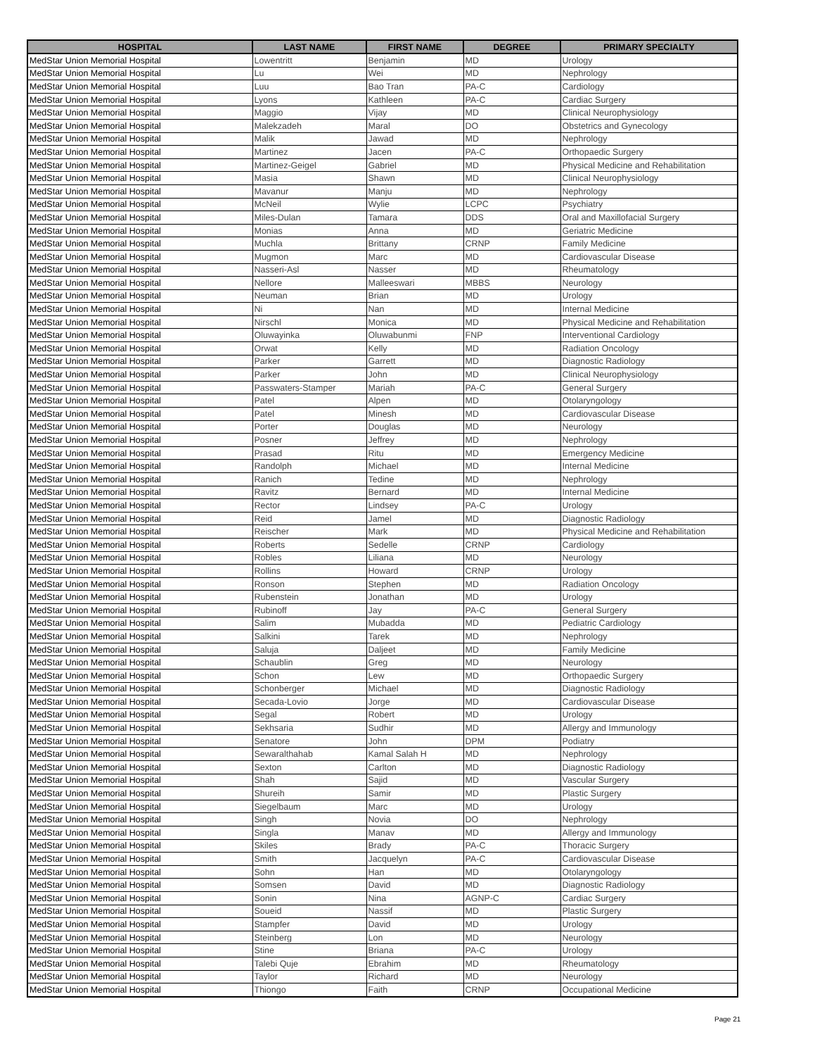| HOSPITAL | LAST NAME | FIRST NAME | DEGREE | PRIMARY SPECIALTY |
| --- | --- | --- | --- | --- |
| MedStar Union Memorial Hospital | Lowentritt | Benjamin | MD | Urology |
| MedStar Union Memorial Hospital | Lu | Wei | MD | Nephrology |
| MedStar Union Memorial Hospital | Luu | Bao Tran | PA-C | Cardiology |
| MedStar Union Memorial Hospital | Lyons | Kathleen | PA-C | Cardiac Surgery |
| MedStar Union Memorial Hospital | Maggio | Vijay | MD | Clinical Neurophysiology |
| MedStar Union Memorial Hospital | Malekzadeh | Maral | DO | Obstetrics and Gynecology |
| MedStar Union Memorial Hospital | Malik | Jawad | MD | Nephrology |
| MedStar Union Memorial Hospital | Martinez | Jacen | PA-C | Orthopaedic Surgery |
| MedStar Union Memorial Hospital | Martinez-Geigel | Gabriel | MD | Physical Medicine and Rehabilitation |
| MedStar Union Memorial Hospital | Masia | Shawn | MD | Clinical Neurophysiology |
| MedStar Union Memorial Hospital | Mavanur | Manju | MD | Nephrology |
| MedStar Union Memorial Hospital | McNeil | Wylie | LCPC | Psychiatry |
| MedStar Union Memorial Hospital | Miles-Dulan | Tamara | DDS | Oral and Maxillofacial Surgery |
| MedStar Union Memorial Hospital | Monias | Anna | MD | Geriatric Medicine |
| MedStar Union Memorial Hospital | Muchla | Brittany | CRNP | Family Medicine |
| MedStar Union Memorial Hospital | Mugmon | Marc | MD | Cardiovascular Disease |
| MedStar Union Memorial Hospital | Nasseri-Asl | Nasser | MD | Rheumatology |
| MedStar Union Memorial Hospital | Nellore | Malleeswari | MBBS | Neurology |
| MedStar Union Memorial Hospital | Neuman | Brian | MD | Urology |
| MedStar Union Memorial Hospital | Ni | Nan | MD | Internal Medicine |
| MedStar Union Memorial Hospital | Nirschl | Monica | MD | Physical Medicine and Rehabilitation |
| MedStar Union Memorial Hospital | Oluwayinka | Oluwabunmi | FNP | Interventional Cardiology |
| MedStar Union Memorial Hospital | Orwat | Kelly | MD | Radiation Oncology |
| MedStar Union Memorial Hospital | Parker | Garrett | MD | Diagnostic Radiology |
| MedStar Union Memorial Hospital | Parker | John | MD | Clinical Neurophysiology |
| MedStar Union Memorial Hospital | Passwaters-Stamper | Mariah | PA-C | General Surgery |
| MedStar Union Memorial Hospital | Patel | Alpen | MD | Otolaryngology |
| MedStar Union Memorial Hospital | Patel | Minesh | MD | Cardiovascular Disease |
| MedStar Union Memorial Hospital | Porter | Douglas | MD | Neurology |
| MedStar Union Memorial Hospital | Posner | Jeffrey | MD | Nephrology |
| MedStar Union Memorial Hospital | Prasad | Ritu | MD | Emergency Medicine |
| MedStar Union Memorial Hospital | Randolph | Michael | MD | Internal Medicine |
| MedStar Union Memorial Hospital | Ranich | Tedine | MD | Nephrology |
| MedStar Union Memorial Hospital | Ravitz | Bernard | MD | Internal Medicine |
| MedStar Union Memorial Hospital | Rector | Lindsey | PA-C | Urology |
| MedStar Union Memorial Hospital | Reid | Jamel | MD | Diagnostic Radiology |
| MedStar Union Memorial Hospital | Reischer | Mark | MD | Physical Medicine and Rehabilitation |
| MedStar Union Memorial Hospital | Roberts | Sedelle | CRNP | Cardiology |
| MedStar Union Memorial Hospital | Robles | Liliana | MD | Neurology |
| MedStar Union Memorial Hospital | Rollins | Howard | CRNP | Urology |
| MedStar Union Memorial Hospital | Ronson | Stephen | MD | Radiation Oncology |
| MedStar Union Memorial Hospital | Rubenstein | Jonathan | MD | Urology |
| MedStar Union Memorial Hospital | Rubinoff | Jay | PA-C | General Surgery |
| MedStar Union Memorial Hospital | Salim | Mubadda | MD | Pediatric Cardiology |
| MedStar Union Memorial Hospital | Salkini | Tarek | MD | Nephrology |
| MedStar Union Memorial Hospital | Saluja | Daljeet | MD | Family Medicine |
| MedStar Union Memorial Hospital | Schaublin | Greg | MD | Neurology |
| MedStar Union Memorial Hospital | Schon | Lew | MD | Orthopaedic Surgery |
| MedStar Union Memorial Hospital | Schonberger | Michael | MD | Diagnostic Radiology |
| MedStar Union Memorial Hospital | Secada-Lovio | Jorge | MD | Cardiovascular Disease |
| MedStar Union Memorial Hospital | Segal | Robert | MD | Urology |
| MedStar Union Memorial Hospital | Sekhsaria | Sudhir | MD | Allergy and Immunology |
| MedStar Union Memorial Hospital | Senatore | John | DPM | Podiatry |
| MedStar Union Memorial Hospital | Sewaralthahab | Kamal Salah H | MD | Nephrology |
| MedStar Union Memorial Hospital | Sexton | Carlton | MD | Diagnostic Radiology |
| MedStar Union Memorial Hospital | Shah | Sajid | MD | Vascular Surgery |
| MedStar Union Memorial Hospital | Shureih | Samir | MD | Plastic Surgery |
| MedStar Union Memorial Hospital | Siegelbaum | Marc | MD | Urology |
| MedStar Union Memorial Hospital | Singh | Novia | DO | Nephrology |
| MedStar Union Memorial Hospital | Singla | Manav | MD | Allergy and Immunology |
| MedStar Union Memorial Hospital | Skiles | Brady | PA-C | Thoracic Surgery |
| MedStar Union Memorial Hospital | Smith | Jacquelyn | PA-C | Cardiovascular Disease |
| MedStar Union Memorial Hospital | Sohn | Han | MD | Otolaryngology |
| MedStar Union Memorial Hospital | Somsen | David | MD | Diagnostic Radiology |
| MedStar Union Memorial Hospital | Sonin | Nina | AGNP-C | Cardiac Surgery |
| MedStar Union Memorial Hospital | Soueid | Nassif | MD | Plastic Surgery |
| MedStar Union Memorial Hospital | Stampfer | David | MD | Urology |
| MedStar Union Memorial Hospital | Steinberg | Lon | MD | Neurology |
| MedStar Union Memorial Hospital | Stine | Briana | PA-C | Urology |
| MedStar Union Memorial Hospital | Talebi Quje | Ebrahim | MD | Rheumatology |
| MedStar Union Memorial Hospital | Taylor | Richard | MD | Neurology |
| MedStar Union Memorial Hospital | Thiongo | Faith | CRNP | Occupational Medicine |
Page 21